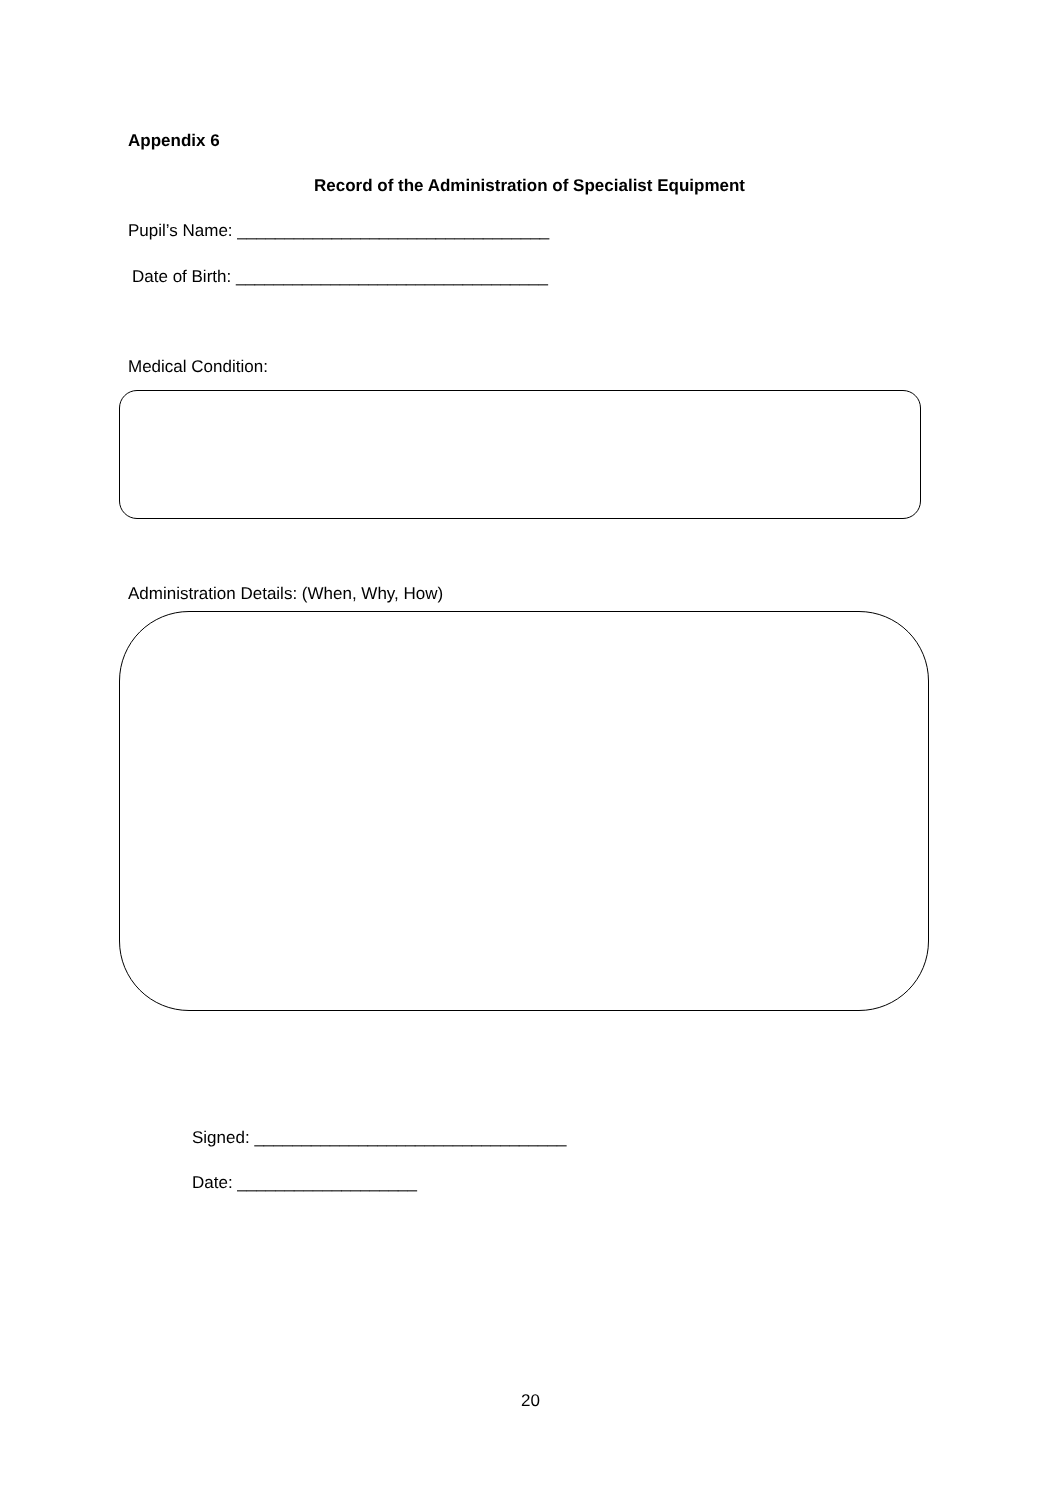Appendix 6
Record of the Administration of Specialist Equipment
Pupil’s Name: _________________________________
Date of Birth: _________________________________
Medical Condition:
Administration Details: (When, Why, How)
Signed: _________________________________
Date: ___________________
20